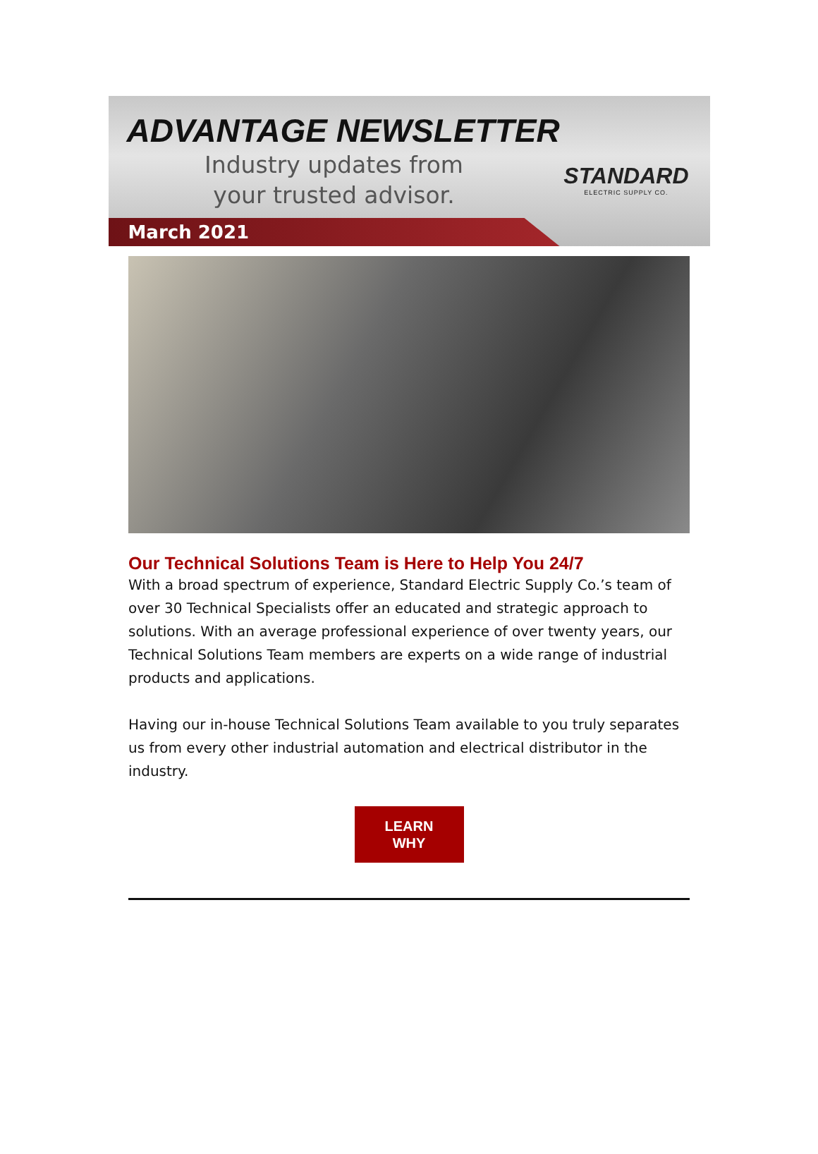ADVANTAGE NEWSLETTER
Industry updates from
your trusted advisor.
STANDARD
ELECTRIC SUPPLY CO.
March 2021
Our Technical Solutions Team is Here to Help You 24/7
With a broad spectrum of experience, Standard Electric Supply Co.’s team of over 30 Technical Specialists offer an educated and strategic approach to solutions. With an average professional experience of over twenty years, our Technical Solutions Team members are experts on a wide range of industrial products and applications.
Having our in-house Technical Solutions Team available to you truly separates us from every other industrial automation and electrical distributor in the industry.
LEARN
WHY